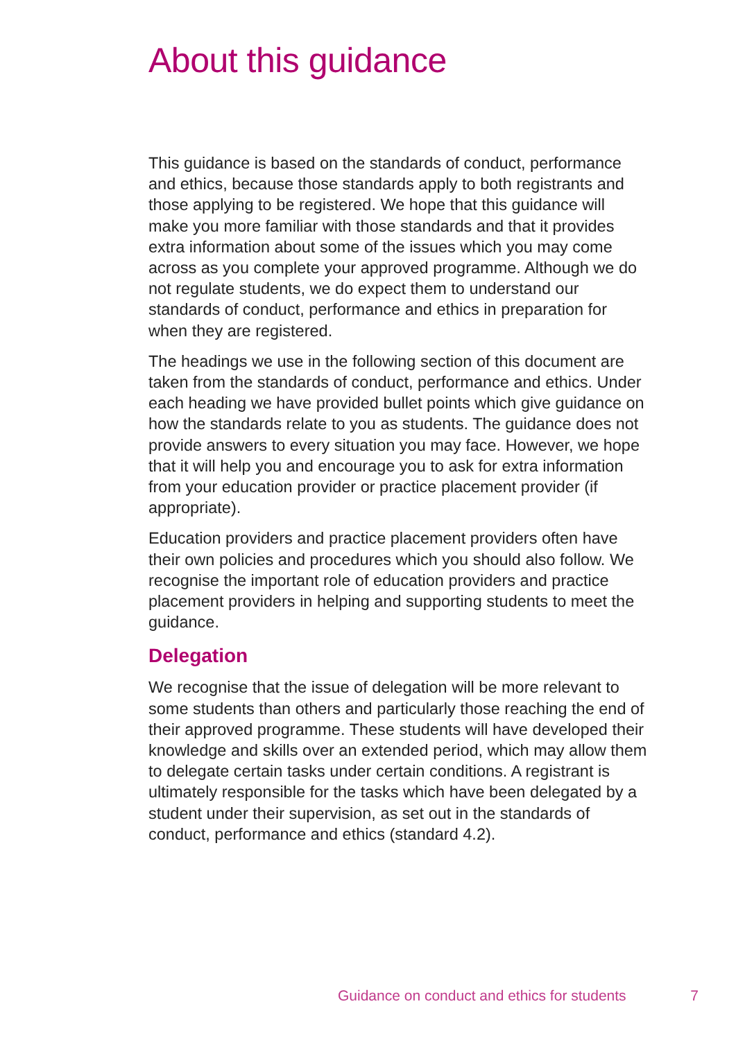About this guidance
This guidance is based on the standards of conduct, performance and ethics, because those standards apply to both registrants and those applying to be registered. We hope that this guidance will make you more familiar with those standards and that it provides extra information about some of the issues which you may come across as you complete your approved programme. Although we do not regulate students, we do expect them to understand our standards of conduct, performance and ethics in preparation for when they are registered.
The headings we use in the following section of this document are taken from the standards of conduct, performance and ethics. Under each heading we have provided bullet points which give guidance on how the standards relate to you as students. The guidance does not provide answers to every situation you may face. However, we hope that it will help you and encourage you to ask for extra information from your education provider or practice placement provider (if appropriate).
Education providers and practice placement providers often have their own policies and procedures which you should also follow. We recognise the important role of education providers and practice placement providers in helping and supporting students to meet the guidance.
Delegation
We recognise that the issue of delegation will be more relevant to some students than others and particularly those reaching the end of their approved programme. These students will have developed their knowledge and skills over an extended period, which may allow them to delegate certain tasks under certain conditions. A registrant is ultimately responsible for the tasks which have been delegated by a student under their supervision, as set out in the standards of conduct, performance and ethics (standard 4.2).
Guidance on conduct and ethics for students 7